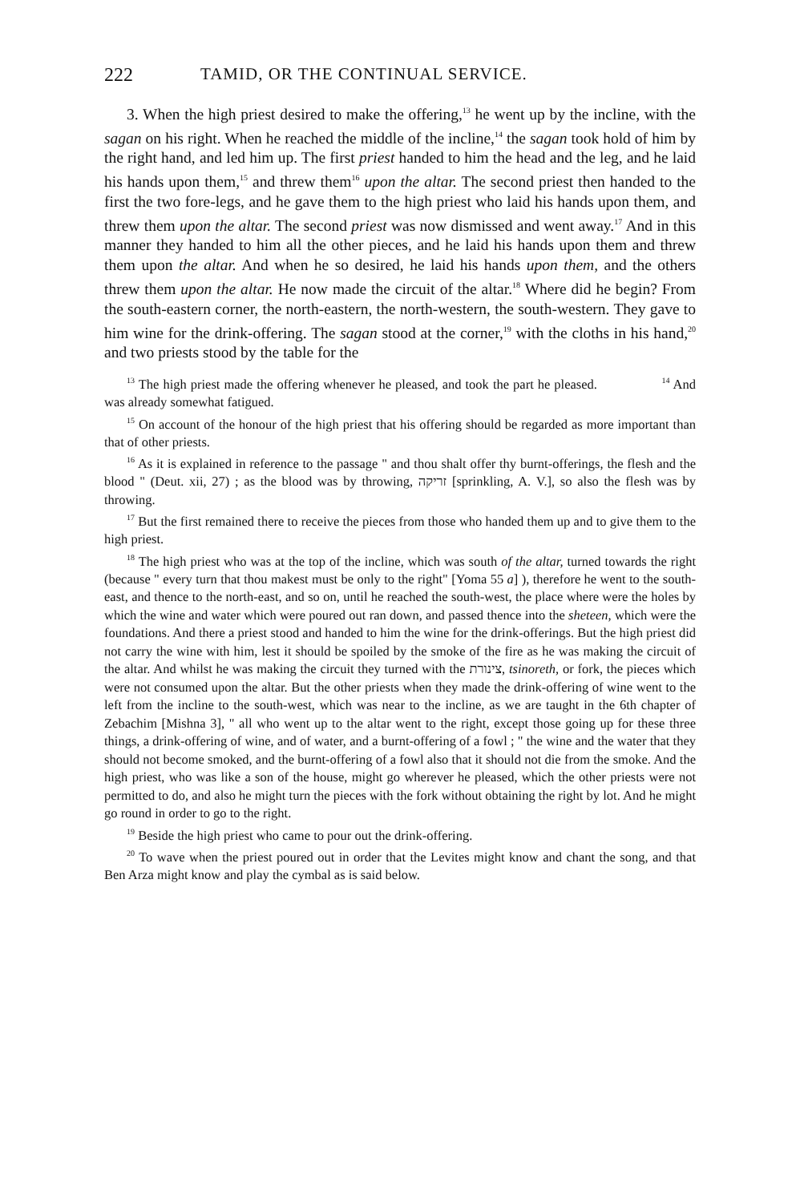222 TAMID, OR THE CONTINUAL SERVICE.
3. When the high priest desired to make the offering,<sup>13</sup> he went up by the incline, with the sagan on his right. When he reached the middle of the incline,<sup>14</sup> the sagan took hold of him by the right hand, and led him up. The first priest handed to him the head and the leg, and he laid his hands upon them,<sup>15</sup> and threw them<sup>16</sup> upon the altar. The second priest then handed to the first the two fore-legs, and he gave them to the high priest who laid his hands upon them, and threw them upon the altar. The second priest was now dismissed and went away.<sup>17</sup> And in this manner they handed to him all the other pieces, and he laid his hands upon them and threw them upon the altar. And when he so desired, he laid his hands upon them, and the others threw them upon the altar. He now made the circuit of the altar.<sup>18</sup> Where did he begin? From the south-eastern corner, the north-eastern, the north-western, the south-western. They gave to him wine for the drink-offering. The sagan stood at the corner,<sup>19</sup> with the cloths in his hand,<sup>20</sup> and two priests stood by the table for the
<sup>13</sup> The high priest made the offering whenever he pleased, and took the part he pleased. <sup>14</sup> And was already somewhat fatigued.
<sup>15</sup> On account of the honour of the high priest that his offering should be regarded as more important than that of other priests.
<sup>16</sup> As it is explained in reference to the passage " and thou shalt offer thy burnt-offerings, the flesh and the blood " (Deut. xii, 27) ; as the blood was by throwing, זריקה [sprinkling, A. V.], so also the flesh was by throwing.
<sup>17</sup> But the first remained there to receive the pieces from those who handed them up and to give them to the high priest.
<sup>18</sup> The high priest who was at the top of the incline, which was south of the altar, turned towards the right (because " every turn that thou makest must be only to the right" [Yoma 55 a] ), therefore he went to the south-east, and thence to the north-east, and so on, until he reached the south-west, the place where were the holes by which the wine and water which were poured out ran down, and passed thence into the sheteen, which were the foundations. And there a priest stood and handed to him the wine for the drink-offerings. But the high priest did not carry the wine with him, lest it should be spoiled by the smoke of the fire as he was making the circuit of the altar. And whilst he was making the circuit they turned with the צינורת, tsinoreth, or fork, the pieces which were not consumed upon the altar. But the other priests when they made the drink-offering of wine went to the left from the incline to the south-west, which was near to the incline, as we are taught in the 6th chapter of Zebachim [Mishna 3], " all who went up to the altar went to the right, except those going up for these three things, a drink-offering of wine, and of water, and a burnt-offering of a fowl ; " the wine and the water that they should not become smoked, and the burnt-offering of a fowl also that it should not die from the smoke. And the high priest, who was like a son of the house, might go wherever he pleased, which the other priests were not permitted to do, and also he might turn the pieces with the fork without obtaining the right by lot. And he might go round in order to go to the right.
<sup>19</sup> Beside the high priest who came to pour out the drink-offering.
<sup>20</sup> To wave when the priest poured out in order that the Levites might know and chant the song, and that Ben Arza might know and play the cymbal as is said below.